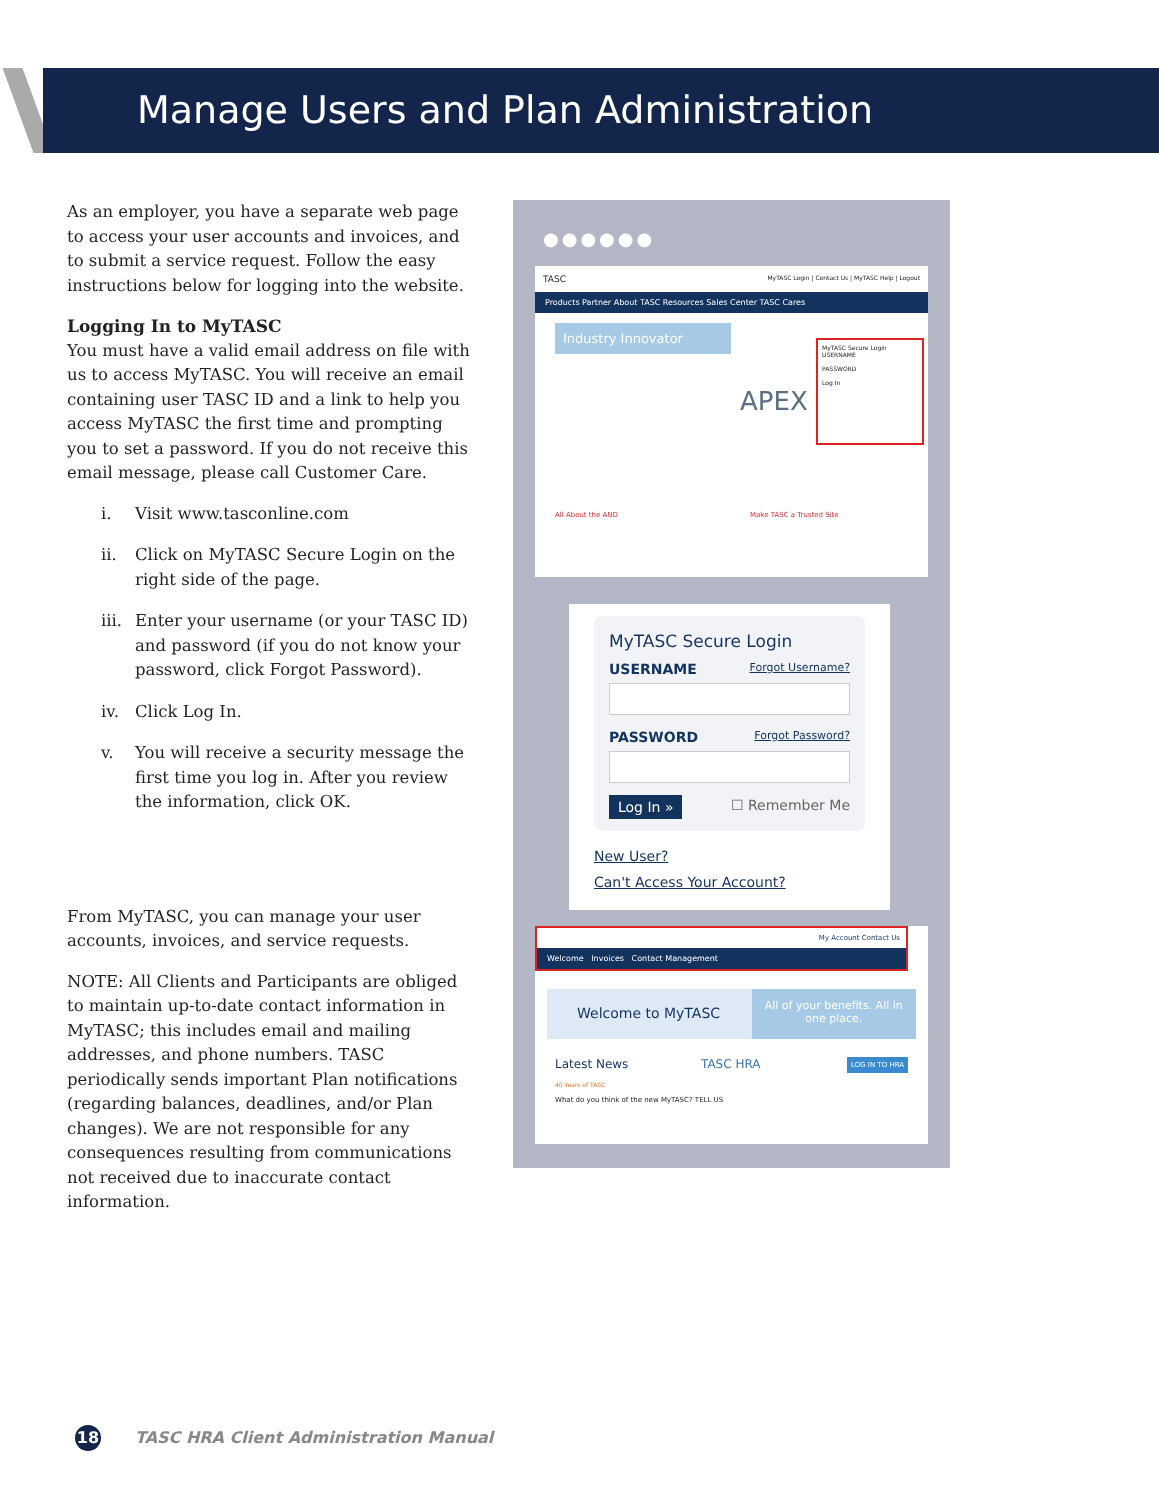Manage Users and Plan Administration
As an employer, you have a separate web page to access your user accounts and invoices, and to submit a service request. Follow the easy instructions below for logging into the website.
Logging In to MyTASC
You must have a valid email address on file with us to access MyTASC. You will receive an email containing user TASC ID and a link to help you access MyTASC the first time and prompting you to set a password. If you do not receive this email message, please call Customer Care.
i. Visit www.tasconline.com
ii. Click on MyTASC Secure Login on the right side of the page.
iii. Enter your username (or your TASC ID) and password (if you do not know your password, click Forgot Password).
iv. Click Log In.
v. You will receive a security message the first time you log in. After you review the information, click OK.
From MyTASC, you can manage your user accounts, invoices, and service requests.
NOTE: All Clients and Participants are obliged to maintain up-to-date contact information in MyTASC; this includes email and mailing addresses, and phone numbers. TASC periodically sends important Plan notifications (regarding balances, deadlines, and/or Plan changes). We are not responsible for any consequences resulting from communications not received due to inaccurate contact information.
●●●●●●
TASC MyTASC Login | Contact Us | MyTASC Help | Logout
Products Partner About TASC Resources Sales Center TASC Cares
Industry Innovator
APEX
MyTASC Secure Login
USERNAME
PASSWORD
Log In
All About the AND Make TASC a Trusted Site
MyTASC Secure Login
USERNAME Forgot Username?
PASSWORD Forgot Password?
Log In » ☐ Remember Me
New User?
Can't Access Your Account?
My Account Contact Us
Welcome Invoices Contact Management
Welcome to MyTASC
All of your benefits. All in one place.
Latest News TASC HRA LOG IN TO HRA
40 Years of TASC
What do you think of the new MyTASC? TELL US
18 TASC HRA Client Administration Manual